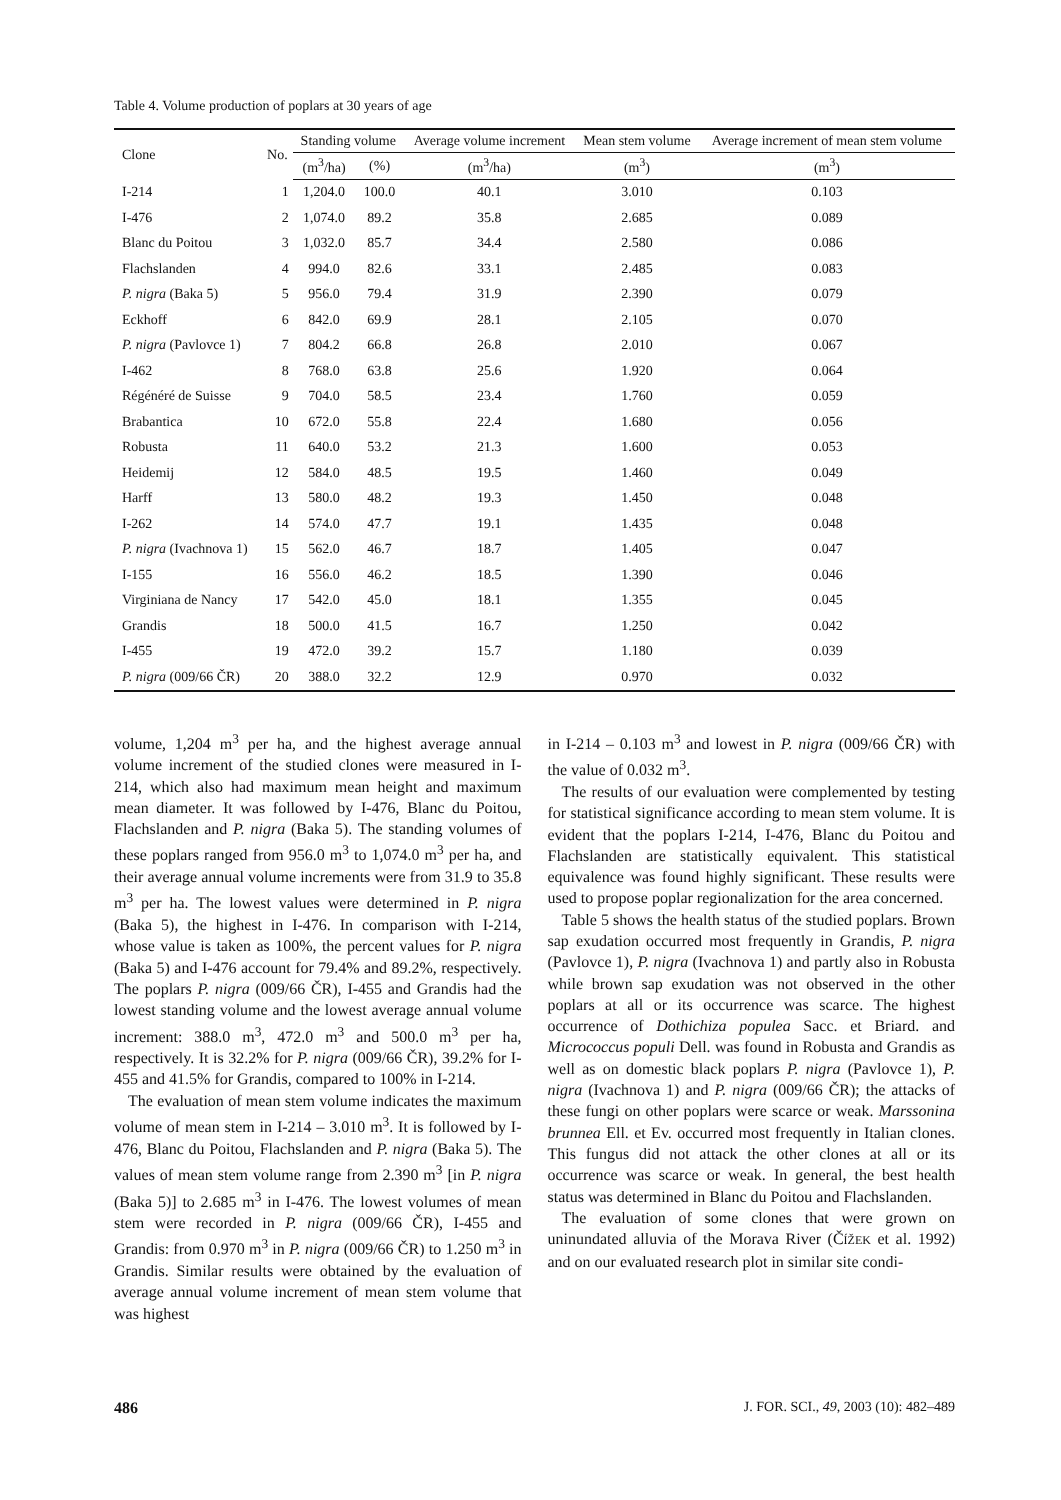Table 4. Volume production of poplars at 30 years of age
| Clone | No. | Standing volume | | Average volume increment | Mean stem volume | Average increment of mean stem volume |
| --- | --- | --- | --- | --- | --- | --- |
| | | (m<sup>3</sup>/ha) | (%) | (m<sup>3</sup>/ha) | (m<sup>3</sup>) | (m<sup>3</sup>) |
| I-214 | 1 | 1,204.0 | 100.0 | 40.1 | 3.010 | 0.103 |
| I-476 | 2 | 1,074.0 | 89.2 | 35.8 | 2.685 | 0.089 |
| Blanc du Poitou | 3 | 1,032.0 | 85.7 | 34.4 | 2.580 | 0.086 |
| Flachslanden | 4 | 994.0 | 82.6 | 33.1 | 2.485 | 0.083 |
| P. nigra (Baka 5) | 5 | 956.0 | 79.4 | 31.9 | 2.390 | 0.079 |
| Eckhoff | 6 | 842.0 | 69.9 | 28.1 | 2.105 | 0.070 |
| P. nigra (Pavlovce 1) | 7 | 804.2 | 66.8 | 26.8 | 2.010 | 0.067 |
| I-462 | 8 | 768.0 | 63.8 | 25.6 | 1.920 | 0.064 |
| Régénéré de Suisse | 9 | 704.0 | 58.5 | 23.4 | 1.760 | 0.059 |
| Brabantica | 10 | 672.0 | 55.8 | 22.4 | 1.680 | 0.056 |
| Robusta | 11 | 640.0 | 53.2 | 21.3 | 1.600 | 0.053 |
| Heidemij | 12 | 584.0 | 48.5 | 19.5 | 1.460 | 0.049 |
| Harff | 13 | 580.0 | 48.2 | 19.3 | 1.450 | 0.048 |
| I-262 | 14 | 574.0 | 47.7 | 19.1 | 1.435 | 0.048 |
| P. nigra (Ivachnova 1) | 15 | 562.0 | 46.7 | 18.7 | 1.405 | 0.047 |
| I-155 | 16 | 556.0 | 46.2 | 18.5 | 1.390 | 0.046 |
| Virginiana de Nancy | 17 | 542.0 | 45.0 | 18.1 | 1.355 | 0.045 |
| Grandis | 18 | 500.0 | 41.5 | 16.7 | 1.250 | 0.042 |
| I-455 | 19 | 472.0 | 39.2 | 15.7 | 1.180 | 0.039 |
| P. nigra (009/66 ČR) | 20 | 388.0 | 32.2 | 12.9 | 0.970 | 0.032 |
volume, 1,204 m<sup>3</sup> per ha, and the highest average annual volume increment of the studied clones were measured in I-214, which also had maximum mean height and maximum mean diameter. It was followed by I-476, Blanc du Poitou, Flachslanden and P. nigra (Baka 5). The standing volumes of these poplars ranged from 956.0 m<sup>3</sup> to 1,074.0 m<sup>3</sup> per ha, and their average annual volume increments were from 31.9 to 35.8 m<sup>3</sup> per ha. The lowest values were determined in P. nigra (Baka 5), the highest in I-476. In comparison with I-214, whose value is taken as 100%, the percent values for P. nigra (Baka 5) and I-476 account for 79.4% and 89.2%, respectively. The poplars P. nigra (009/66 ČR), I-455 and Grandis had the lowest standing volume and the lowest average annual volume increment: 388.0 m<sup>3</sup>, 472.0 m<sup>3</sup> and 500.0 m<sup>3</sup> per ha, respectively. It is 32.2% for P. nigra (009/66 ČR), 39.2% for I-455 and 41.5% for Grandis, compared to 100% in I-214.
The evaluation of mean stem volume indicates the maximum volume of mean stem in I-214 – 3.010 m<sup>3</sup>. It is followed by I-476, Blanc du Poitou, Flachslanden and P. nigra (Baka 5). The values of mean stem volume range from 2.390 m<sup>3</sup> [in P. nigra (Baka 5)] to 2.685 m<sup>3</sup> in I-476. The lowest volumes of mean stem were recorded in P. nigra (009/66 ČR), I-455 and Grandis: from 0.970 m<sup>3</sup> in P. nigra (009/66 ČR) to 1.250 m<sup>3</sup> in Grandis. Similar results were obtained by the evaluation of average annual volume increment of mean stem volume that was highest
in I-214 – 0.103 m<sup>3</sup> and lowest in P. nigra (009/66 ČR) with the value of 0.032 m<sup>3</sup>.
The results of our evaluation were complemented by testing for statistical significance according to mean stem volume. It is evident that the poplars I-214, I-476, Blanc du Poitou and Flachslanden are statistically equivalent. This statistical equivalence was found highly significant. These results were used to propose poplar regionalization for the area concerned.
Table 5 shows the health status of the studied poplars. Brown sap exudation occurred most frequently in Grandis, P. nigra (Pavlovce 1), P. nigra (Ivachnova 1) and partly also in Robusta while brown sap exudation was not observed in the other poplars at all or its occurrence was scarce. The highest occurrence of Dothichiza populea Sacc. et Briard. and Micrococcus populi Dell. was found in Robusta and Grandis as well as on domestic black poplars P. nigra (Pavlovce 1), P. nigra (Ivachnova 1) and P. nigra (009/66 ČR); the attacks of these fungi on other poplars were scarce or weak. Marssonina brunnea Ell. et Ev. occurred most frequently in Italian clones. This fungus did not attack the other clones at all or its occurrence was scarce or weak. In general, the best health status was determined in Blanc du Poitou and Flachslanden.
The evaluation of some clones that were grown on uninundated alluvia of the Morava River (ČÍŽEK et al. 1992) and on our evaluated research plot in similar site condi-
486 J. FOR. SCI., 49, 2003 (10): 482–489